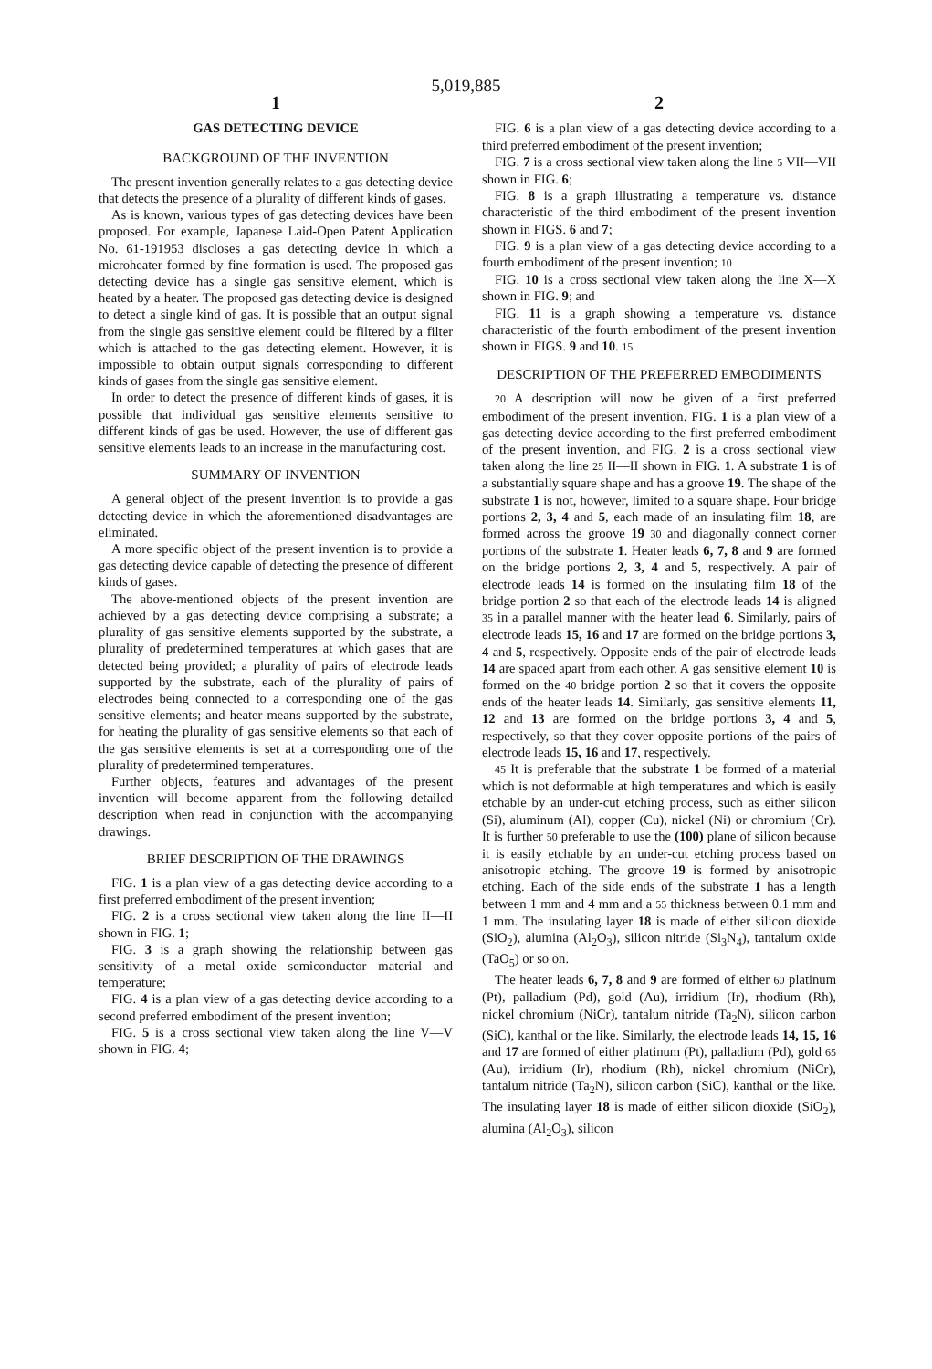5,019,885
1
GAS DETECTING DEVICE
BACKGROUND OF THE INVENTION
The present invention generally relates to a gas detecting device that detects the presence of a plurality of different kinds of gases.
As is known, various types of gas detecting devices have been proposed. For example, Japanese Laid-Open Patent Application No. 61-191953 discloses a gas detecting device in which a microheater formed by fine formation is used. The proposed gas detecting device has a single gas sensitive element, which is heated by a heater. The proposed gas detecting device is designed to detect a single kind of gas. It is possible that an output signal from the single gas sensitive element could be filtered by a filter which is attached to the gas detecting element. However, it is impossible to obtain output signals corresponding to different kinds of gases from the single gas sensitive element.
In order to detect the presence of different kinds of gases, it is possible that individual gas sensitive elements sensitive to different kinds of gas be used. However, the use of different gas sensitive elements leads to an increase in the manufacturing cost.
SUMMARY OF INVENTION
A general object of the present invention is to provide a gas detecting device in which the aforementioned disadvantages are eliminated.
A more specific object of the present invention is to provide a gas detecting device capable of detecting the presence of different kinds of gases.
The above-mentioned objects of the present invention are achieved by a gas detecting device comprising a substrate; a plurality of gas sensitive elements supported by the substrate, a plurality of predetermined temperatures at which gases that are detected being provided; a plurality of pairs of electrode leads supported by the substrate, each of the plurality of pairs of electrodes being connected to a corresponding one of the gas sensitive elements; and heater means supported by the substrate, for heating the plurality of gas sensitive elements so that each of the gas sensitive elements is set at a corresponding one of the plurality of predetermined temperatures.
Further objects, features and advantages of the present invention will become apparent from the following detailed description when read in conjunction with the accompanying drawings.
BRIEF DESCRIPTION OF THE DRAWINGS
FIG. 1 is a plan view of a gas detecting device according to a first preferred embodiment of the present invention;
FIG. 2 is a cross sectional view taken along the line II—II shown in FIG. 1;
FIG. 3 is a graph showing the relationship between gas sensitivity of a metal oxide semiconductor material and temperature;
FIG. 4 is a plan view of a gas detecting device according to a second preferred embodiment of the present invention;
FIG. 5 is a cross sectional view taken along the line V—V shown in FIG. 4;
2
FIG. 6 is a plan view of a gas detecting device according to a third preferred embodiment of the present invention;
FIG. 7 is a cross sectional view taken along the line 5 VII—VII shown in FIG. 6;
FIG. 8 is a graph illustrating a temperature vs. distance characteristic of the third embodiment of the present invention shown in FIGS. 6 and 7;
FIG. 9 is a plan view of a gas detecting device according to a fourth embodiment of the present invention; 10
FIG. 10 is a cross sectional view taken along the line X—X shown in FIG. 9; and
FIG. 11 is a graph showing a temperature vs. distance characteristic of the fourth embodiment of the present invention shown in FIGS. 9 and 10. 15
DESCRIPTION OF THE PREFERRED EMBODIMENTS
20 A description will now be given of a first preferred embodiment of the present invention. FIG. 1 is a plan view of a gas detecting device according to the first preferred embodiment of the present invention, and FIG. 2 is a cross sectional view taken along the line 25 II—II shown in FIG. 1. A substrate 1 is of a substantially square shape and has a groove 19. The shape of the substrate 1 is not, however, limited to a square shape. Four bridge portions 2, 3, 4 and 5, each made of an insulating film 18, are formed across the groove 19 30 and diagonally connect corner portions of the substrate 1. Heater leads 6, 7, 8 and 9 are formed on the bridge portions 2, 3, 4 and 5, respectively. A pair of electrode leads 14 is formed on the insulating film 18 of the bridge portion 2 so that each of the electrode leads 14 is aligned 35 in a parallel manner with the heater lead 6. Similarly, pairs of electrode leads 15, 16 and 17 are formed on the bridge portions 3, 4 and 5, respectively. Opposite ends of the pair of electrode leads 14 are spaced apart from each other. A gas sensitive element 10 is formed on the 40 bridge portion 2 so that it covers the opposite ends of the heater leads 14. Similarly, gas sensitive elements 11, 12 and 13 are formed on the bridge portions 3, 4 and 5, respectively, so that they cover opposite portions of the pairs of electrode leads 15, 16 and 17, respectively.
45 It is preferable that the substrate 1 be formed of a material which is not deformable at high temperatures and which is easily etchable by an under-cut etching process, such as either silicon (Si), aluminum (Al), copper (Cu), nickel (Ni) or chromium (Cr). It is further 50 preferable to use the (100) plane of silicon because it is easily etchable by an under-cut etching process based on anisotropic etching. The groove 19 is formed by anisotropic etching. Each of the side ends of the substrate 1 has a length between 1 mm and 4 mm and a 55 thickness between 0.1 mm and 1 mm. The insulating layer 18 is made of either silicon dioxide (SiO<sub>2</sub>), alumina (Al<sub>2</sub>O<sub>3</sub>), silicon nitride (Si<sub>3</sub>N<sub>4</sub>), tantalum oxide (TaO<sub>5</sub>) or so on.
The heater leads 6, 7, 8 and 9 are formed of either 60 platinum (Pt), palladium (Pd), gold (Au), irridium (Ir), rhodium (Rh), nickel chromium (NiCr), tantalum nitride (Ta<sub>2</sub>N), silicon carbon (SiC), kanthal or the like. Similarly, the electrode leads 14, 15, 16 and 17 are formed of either platinum (Pt), palladium (Pd), gold 65 (Au), irridium (Ir), rhodium (Rh), nickel chromium (NiCr), tantalum nitride (Ta<sub>2</sub>N), silicon carbon (SiC), kanthal or the like. The insulating layer 18 is made of either silicon dioxide (SiO<sub>2</sub>), alumina (Al<sub>2</sub>O<sub>3</sub>), silicon